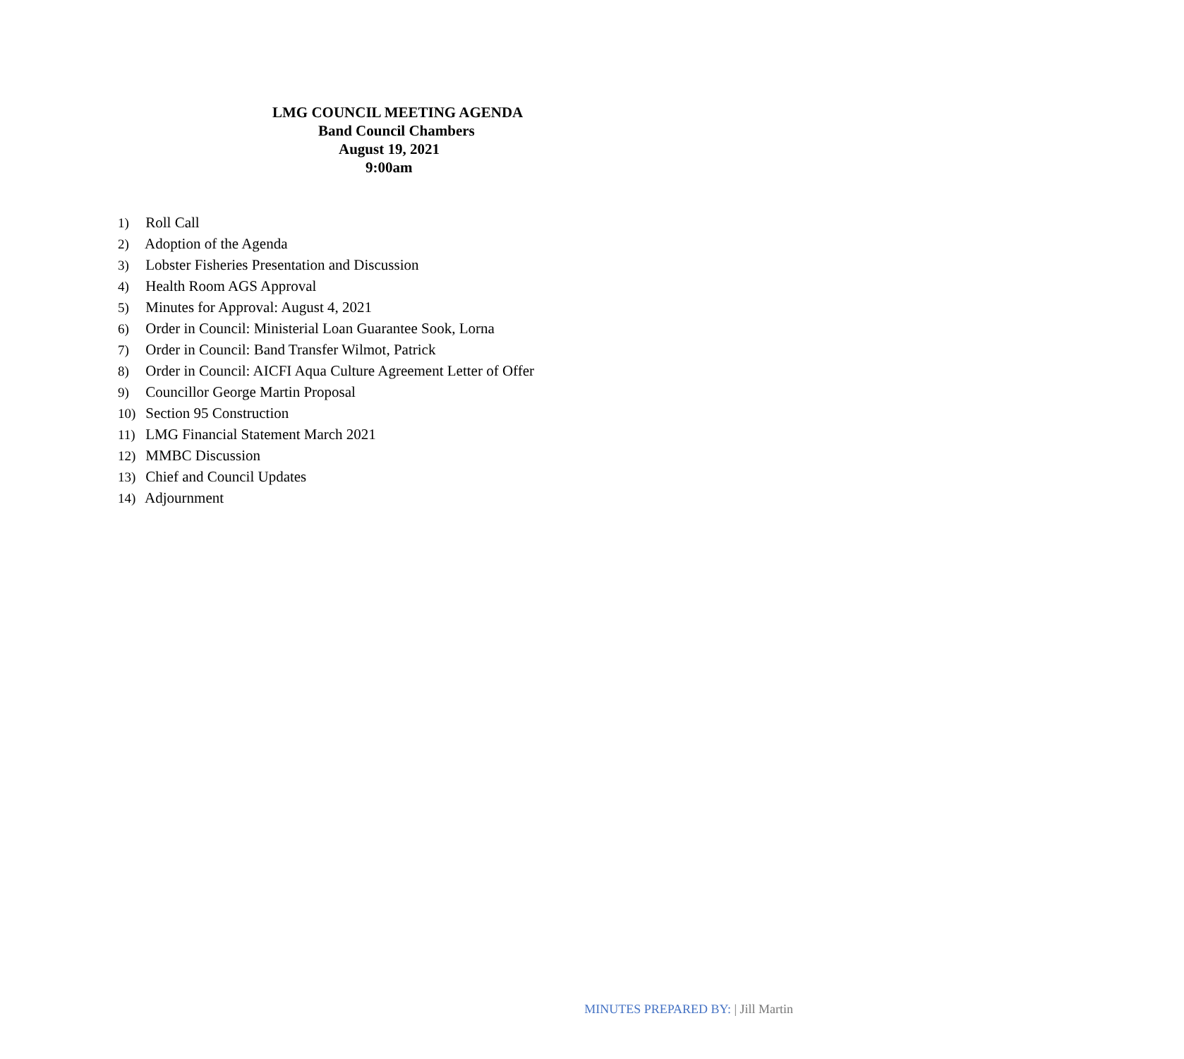LMG COUNCIL MEETING AGENDA
Band Council Chambers
August 19, 2021
9:00am
1) Roll Call
2) Adoption of the Agenda
3) Lobster Fisheries Presentation and Discussion
4) Health Room AGS Approval
5) Minutes for Approval: August 4, 2021
6) Order in Council: Ministerial Loan Guarantee Sook, Lorna
7) Order in Council: Band Transfer Wilmot, Patrick
8) Order in Council: AICFI Aqua Culture Agreement Letter of Offer
9) Councillor George Martin Proposal
10) Section 95 Construction
11) LMG Financial Statement March 2021
12) MMBC Discussion
13) Chief and Council Updates
14) Adjournment
MINUTES PREPARED BY: | Jill Martin